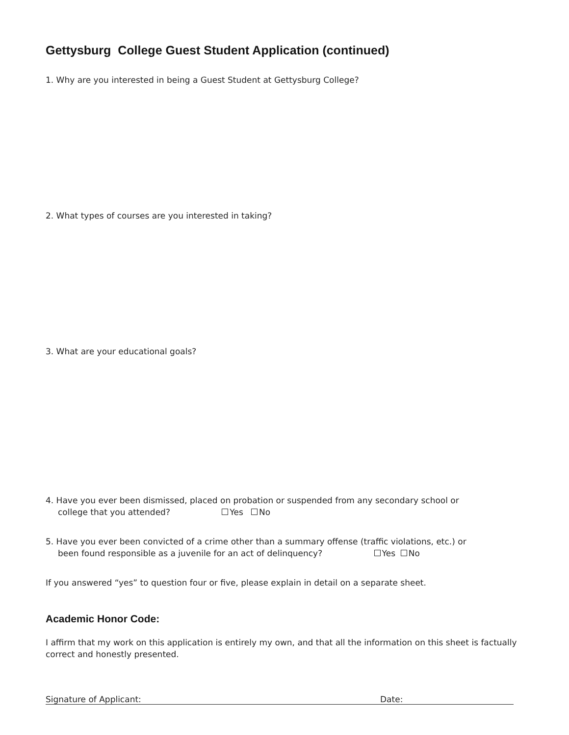Gettysburg College Guest Student Application (continued)
1. Why are you interested in being a Guest Student at Gettysburg College?
2. What types of courses are you interested in taking?
3. What are your educational goals?
4. Have you ever been dismissed, placed on probation or suspended from any secondary school or
college that you attended? Yes No
5. Have you ever been convicted of a crime other than a summary offense (traffic violations, etc.) or
been found responsible as a juvenile for an act of delinquency? Yes No
If you answered “yes” to question four or five, please explain in detail on a separate sheet.
Academic Honor Code:
I affirm that my work on this application is entirely my own, and that all the information on this sheet is factually correct and honestly presented.
Signature of Applicant: Date: